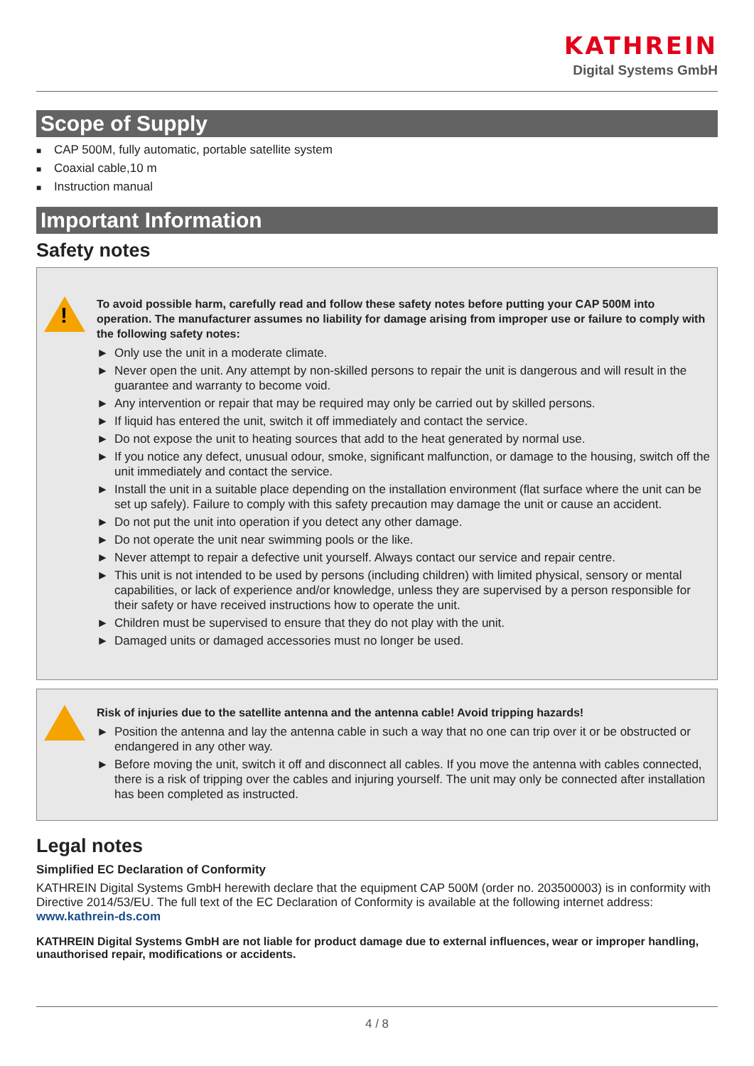KATHREIN
Digital Systems GmbH
Scope of Supply
■ CAP 500M, fully automatic, portable satellite system
■ Coaxial cable,10 m
■ Instruction manual
Important Information
Safety notes
!
To avoid possible harm, carefully read and follow these safety notes before putting your CAP 500M into operation. The manufacturer assumes no liability for damage arising from improper use or failure to comply with the following safety notes:
► Only use the unit in a moderate climate.
► Never open the unit. Any attempt by non-skilled persons to repair the unit is dangerous and will result in the guarantee and warranty to become void.
► Any intervention or repair that may be required may only be carried out by skilled persons.
► If liquid has entered the unit, switch it off immediately and contact the service.
► Do not expose the unit to heating sources that add to the heat generated by normal use.
► If you notice any defect, unusual odour, smoke, significant malfunction, or damage to the housing, switch off the unit immediately and contact the service.
► Install the unit in a suitable place depending on the installation environment (flat surface where the unit can be set up safely). Failure to comply with this safety precaution may damage the unit or cause an accident.
► Do not put the unit into operation if you detect any other damage.
► Do not operate the unit near swimming pools or the like.
► Never attempt to repair a defective unit yourself. Always contact our service and repair centre.
► This unit is not intended to be used by persons (including children) with limited physical, sensory or mental capabilities, or lack of experience and/or knowledge, unless they are supervised by a person responsible for their safety or have received instructions how to operate the unit.
► Children must be supervised to ensure that they do not play with the unit.
► Damaged units or damaged accessories must no longer be used.
Risk of injuries due to the satellite antenna and the antenna cable! Avoid tripping hazards!
► Position the antenna and lay the antenna cable in such a way that no one can trip over it or be obstructed or endangered in any other way.
► Before moving the unit, switch it off and disconnect all cables. If you move the antenna with cables connected, there is a risk of tripping over the cables and injuring yourself. The unit may only be connected after installation has been completed as instructed.
Legal notes
Simplified EC Declaration of Conformity
KATHREIN Digital Systems GmbH herewith declare that the equipment CAP 500M (order no. 203500003) is in conformity with Directive 2014/53/EU. The full text of the EC Declaration of Conformity is available at the following internet address: www.kathrein-ds.com
KATHREIN Digital Systems GmbH are not liable for product damage due to external influences, wear or improper handling, unauthorised repair, modifications or accidents.
4 / 8